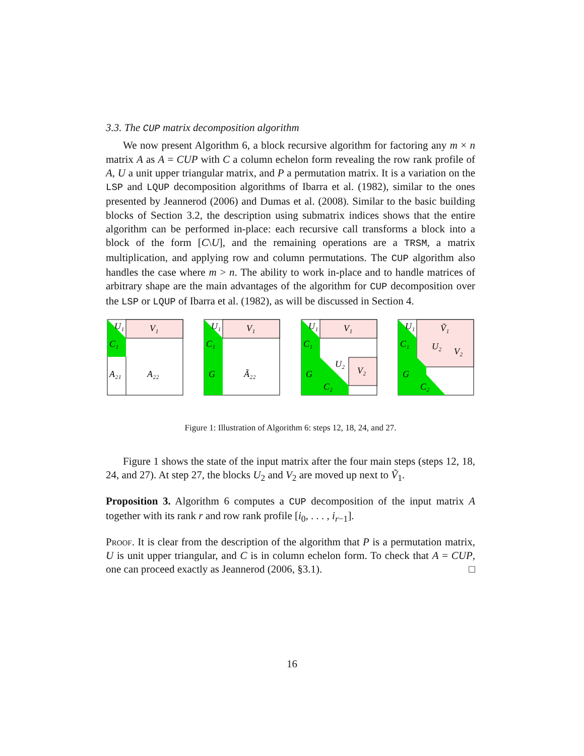3.3. The CUP matrix decomposition algorithm
We now present Algorithm 6, a block recursive algorithm for factoring any m × n matrix A as A = CUP with C a column echelon form revealing the row rank profile of A, U a unit upper triangular matrix, and P a permutation matrix. It is a variation on the LSP and LQUP decomposition algorithms of Ibarra et al. (1982), similar to the ones presented by Jeannerod (2006) and Dumas et al. (2008). Similar to the basic building blocks of Section 3.2, the description using submatrix indices shows that the entire algorithm can be performed in-place: each recursive call transforms a block into a block of the form [C\U], and the remaining operations are a TRSM, a matrix multiplication, and applying row and column permutations. The CUP algorithm also handles the case where m > n. The ability to work in-place and to handle matrices of arbitrary shape are the main advantages of the algorithm for CUP decomposition over the LSP or LQUP of Ibarra et al. (1982), as will be discussed in Section 4.
U₁
V₁
C₁
A₂₁
A₂₂
U₁
V₁
C₁
G
Ã₂₂
U₁
V₁
C₁
G
U₂
V₂
C₂
U₁
Ṽ₁
C₁
G
U₂
V₂
C₂
Figure 1: Illustration of Algorithm 6: steps 12, 18, 24, and 27.
Figure 1 shows the state of the input matrix after the four main steps (steps 12, 18, 24, and 27). At step 27, the blocks U<sub>2</sub> and V<sub>2</sub> are moved up next to Ṽ<sub>1</sub>.
Proposition 3. Algorithm 6 computes a CUP decomposition of the input matrix A together with its rank r and row rank profile [i<sub>0</sub>, . . . , i<sub>r−1</sub>].
Proof. It is clear from the description of the algorithm that P is a permutation matrix, U is unit upper triangular, and C is in column echelon form. To check that A = CUP, one can proceed exactly as Jeannerod (2006, §3.1). □
16